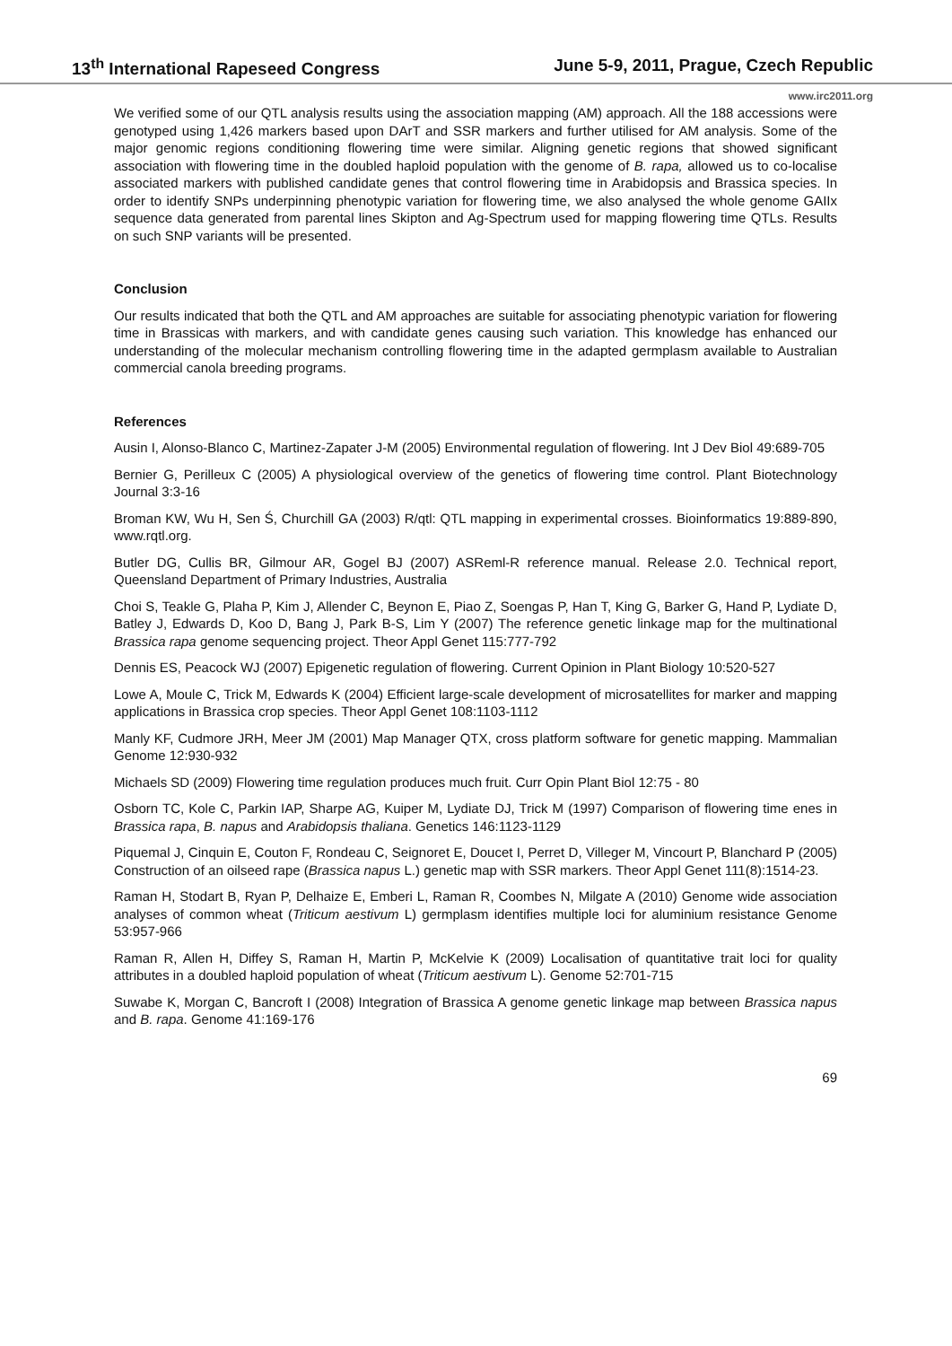13<sup>th</sup> International Rapeseed Congress June 5-9, 2011, Prague, Czech Republic
www.irc2011.org
We verified some of our QTL analysis results using the association mapping (AM) approach. All the 188 accessions were genotyped using 1,426 markers based upon DArT and SSR markers and further utilised for AM analysis. Some of the major genomic regions conditioning flowering time were similar. Aligning genetic regions that showed significant association with flowering time in the doubled haploid population with the genome of B. rapa, allowed us to co-localise associated markers with published candidate genes that control flowering time in Arabidopsis and Brassica species. In order to identify SNPs underpinning phenotypic variation for flowering time, we also analysed the whole genome GAIIx sequence data generated from parental lines Skipton and Ag-Spectrum used for mapping flowering time QTLs. Results on such SNP variants will be presented.
Conclusion
Our results indicated that both the QTL and AM approaches are suitable for associating phenotypic variation for flowering time in Brassicas with markers, and with candidate genes causing such variation. This knowledge has enhanced our understanding of the molecular mechanism controlling flowering time in the adapted germplasm available to Australian commercial canola breeding programs.
References
Ausin I, Alonso-Blanco C, Martinez-Zapater J-M (2005) Environmental regulation of flowering. Int J Dev Biol 49:689-705
Bernier G, Perilleux C (2005) A physiological overview of the genetics of flowering time control. Plant Biotechnology Journal 3:3-16
Broman KW, Wu H, Sen Ś, Churchill GA (2003) R/qtl: QTL mapping in experimental crosses. Bioinformatics 19:889-890, www.rqtl.org.
Butler DG, Cullis BR, Gilmour AR, Gogel BJ (2007) ASReml-R reference manual. Release 2.0. Technical report, Queensland Department of Primary Industries, Australia
Choi S, Teakle G, Plaha P, Kim J, Allender C, Beynon E, Piao Z, Soengas P, Han T, King G, Barker G, Hand P, Lydiate D, Batley J, Edwards D, Koo D, Bang J, Park B-S, Lim Y (2007) The reference genetic linkage map for the multinational Brassica rapa genome sequencing project. Theor Appl Genet 115:777-792
Dennis ES, Peacock WJ (2007) Epigenetic regulation of flowering. Current Opinion in Plant Biology 10:520-527
Lowe A, Moule C, Trick M, Edwards K (2004) Efficient large-scale development of microsatellites for marker and mapping applications in Brassica crop species. Theor Appl Genet 108:1103-1112
Manly KF, Cudmore JRH, Meer JM (2001) Map Manager QTX, cross platform software for genetic mapping. Mammalian Genome 12:930-932
Michaels SD (2009) Flowering time regulation produces much fruit. Curr Opin Plant Biol 12:75 - 80
Osborn TC, Kole C, Parkin IAP, Sharpe AG, Kuiper M, Lydiate DJ, Trick M (1997) Comparison of flowering time enes in Brassica rapa, B. napus and Arabidopsis thaliana. Genetics 146:1123-1129
Piquemal J, Cinquin E, Couton F, Rondeau C, Seignoret E, Doucet I, Perret D, Villeger M, Vincourt P, Blanchard P (2005) Construction of an oilseed rape (Brassica napus L.) genetic map with SSR markers. Theor Appl Genet 111(8):1514-23.
Raman H, Stodart B, Ryan P, Delhaize E, Emberi L, Raman R, Coombes N, Milgate A (2010) Genome wide association analyses of common wheat (Triticum aestivum L) germplasm identifies multiple loci for aluminium resistance Genome 53:957-966
Raman R, Allen H, Diffey S, Raman H, Martin P, McKelvie K (2009) Localisation of quantitative trait loci for quality attributes in a doubled haploid population of wheat (Triticum aestivum L). Genome 52:701-715
Suwabe K, Morgan C, Bancroft I (2008) Integration of Brassica A genome genetic linkage map between Brassica napus and B. rapa. Genome 41:169-176
69